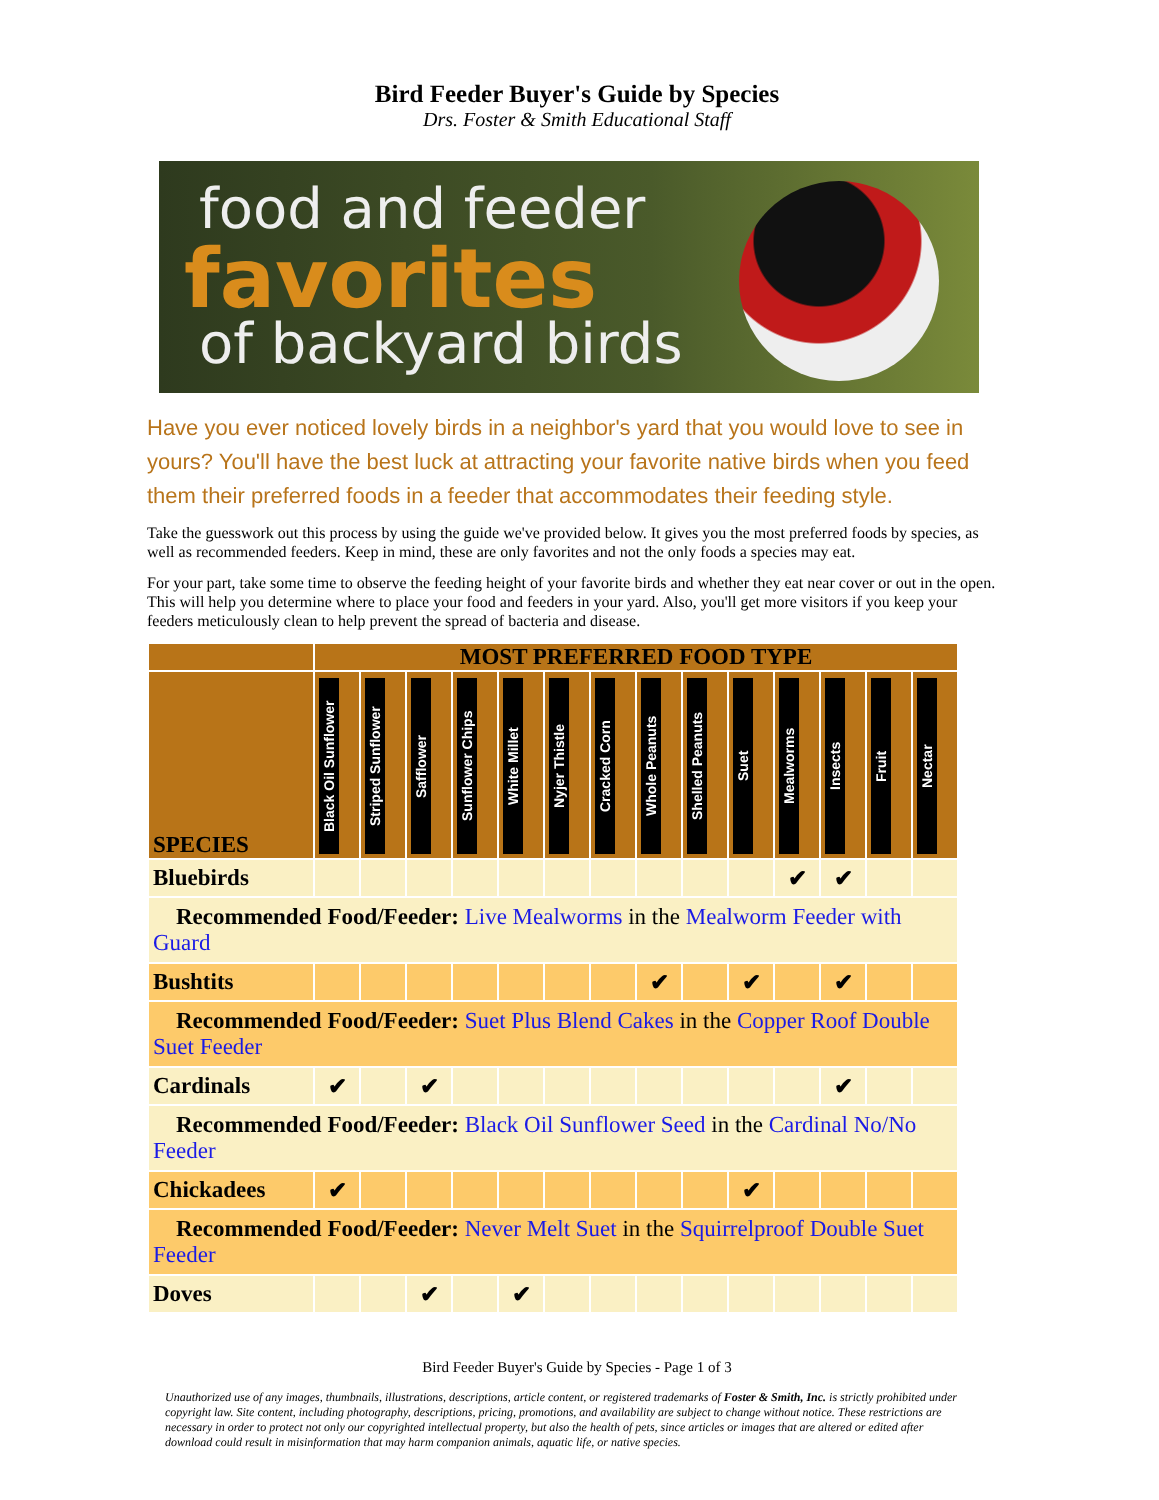Bird Feeder Buyer's Guide by Species
Drs. Foster & Smith Educational Staff
food and feeder
favorites
of backyard birds
Have you ever noticed lovely birds in a neighbor's yard that you would love to see in yours? You'll have the best luck at attracting your favorite native birds when you feed them their preferred foods in a feeder that accommodates their feeding style.
Take the guesswork out this process by using the guide we've provided below. It gives you the most preferred foods by species, as well as recommended feeders. Keep in mind, these are only favorites and not the only foods a species may eat.
For your part, take some time to observe the feeding height of your favorite birds and whether they eat near cover or out in the open. This will help you determine where to place your food and feeders in your yard. Also, you'll get more visitors if you keep your feeders meticulously clean to help prevent the spread of bacteria and disease.
| | MOST PREFERRED FOOD TYPE | | | | | | | | | | | | | |
| --- | --- | --- | --- | --- | --- | --- | --- | --- | --- | --- | --- | --- | --- | --- |
| SPECIES | Black Oil Sunflower | Striped Sunflower | Safflower | Sunflower Chips | White Millet | Nyjer Thistle | Cracked Corn | Whole Peanuts | Shelled Peanuts | Suet | Mealworms | Insects | Fruit | Nectar |
| Bluebirds | | | | | | | | | | | ✔ | ✔ | | |
| Recommended Food/Feeder: Live Mealworms in the Mealworm Feeder with Guard | | | | | | | | | | | | | | |
| Bushtits | | | | | | | | ✔ | | ✔ | | ✔ | | |
| Recommended Food/Feeder: Suet Plus Blend Cakes in the Copper Roof Double Suet Feeder | | | | | | | | | | | | | | |
| Cardinals | ✔ | | ✔ | | | | | | | | | ✔ | | |
| Recommended Food/Feeder: Black Oil Sunflower Seed in the Cardinal No/No Feeder | | | | | | | | | | | | | | |
| Chickadees | ✔ | | | | | | | | | ✔ | | | | |
| Recommended Food/Feeder: Never Melt Suet in the Squirrelproof Double Suet Feeder | | | | | | | | | | | | | | |
| Doves | | | ✔ | | ✔ | | | | | | | | | |
Bird Feeder Buyer's Guide by Species - Page 1 of 3
Unauthorized use of any images, thumbnails, illustrations, descriptions, article content, or registered trademarks of Foster & Smith, Inc. is strictly prohibited under copyright law. Site content, including photography, descriptions, pricing, promotions, and availability are subject to change without notice. These restrictions are necessary in order to protect not only our copyrighted intellectual property, but also the health of pets, since articles or images that are altered or edited after download could result in misinformation that may harm companion animals, aquatic life, or native species.